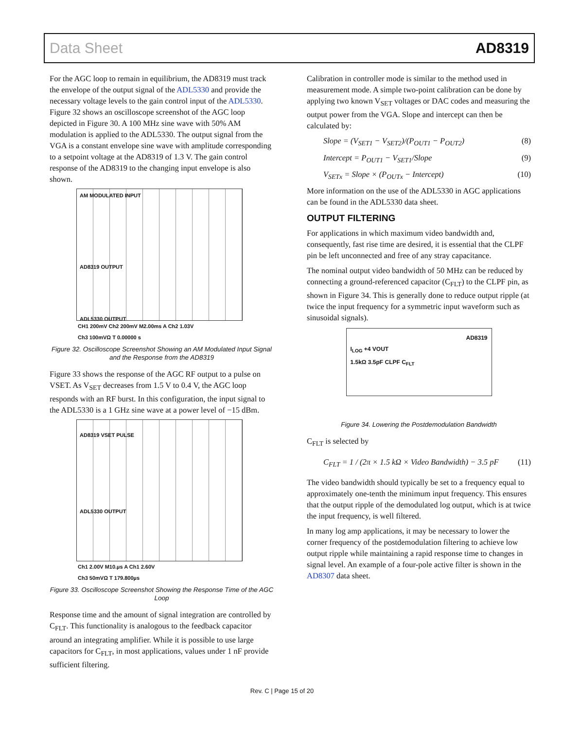Data Sheet AD8319
For the AGC loop to remain in equilibrium, the AD8319 must track the envelope of the output signal of the ADL5330 and provide the necessary voltage levels to the gain control input of the ADL5330. Figure 32 shows an oscilloscope screenshot of the AGC loop depicted in Figure 30. A 100 MHz sine wave with 50% AM modulation is applied to the ADL5330. The output signal from the VGA is a constant envelope sine wave with amplitude corresponding to a setpoint voltage at the AD8319 of 1.3 V. The gain control response of the AD8319 to the changing input envelope is also shown.
AM MODULATED INPUT
AD8319 OUTPUT
ADL5330 OUTPUT
CH1 200mV Ch2 200mV M2.00ms A Ch2 1.03V
Ch3 100mVΩ T 0.00000 s
Figure 32. Oscilloscope Screenshot Showing an AM Modulated Input Signal and the Response from the AD8319
Figure 33 shows the response of the AGC RF output to a pulse on VSET. As V<sub>SET</sub> decreases from 1.5 V to 0.4 V, the AGC loop responds with an RF burst. In this configuration, the input signal to the ADL5330 is a 1 GHz sine wave at a power level of −15 dBm.
AD8319 VSET PULSE
ADL5330 OUTPUT
Ch1 2.00V M10.µs A Ch1 2.60V
Ch3 50mVΩ T 179.800µs
Figure 33. Oscilloscope Screenshot Showing the Response Time of the AGC Loop
Response time and the amount of signal integration are controlled by C<sub>FLT</sub>. This functionality is analogous to the feedback capacitor around an integrating amplifier. While it is possible to use large capacitors for C<sub>FLT</sub>, in most applications, values under 1 nF provide sufficient filtering.
Calibration in controller mode is similar to the method used in measurement mode. A simple two-point calibration can be done by applying two known V<sub>SET</sub> voltages or DAC codes and measuring the output power from the VGA. Slope and intercept can then be calculated by:
Slope = (V<sub>SET1</sub> − V<sub>SET2</sub>)/(P<sub>OUT1</sub> − P<sub>OUT2</sub>) (8)
Intercept = P<sub>OUT1</sub> − V<sub>SET1</sub>/Slope (9)
V<sub>SETx</sub> = Slope × (P<sub>OUTx</sub> − Intercept) (10)
More information on the use of the ADL5330 in AGC applications can be found in the ADL5330 data sheet.
OUTPUT FILTERING
For applications in which maximum video bandwidth and, consequently, fast rise time are desired, it is essential that the CLPF pin be left unconnected and free of any stray capacitance.
The nominal output video bandwidth of 50 MHz can be reduced by connecting a ground-referenced capacitor (C<sub>FLT</sub>) to the CLPF pin, as shown in Figure 34. This is generally done to reduce output ripple (at twice the input frequency for a symmetric input waveform such as sinusoidal signals).
AD8319
I<sub>LOG</sub> +4 VOUT
1.5kΩ 3.5pF CLPF C<sub>FLT</sub>
Figure 34. Lowering the Postdemodulation Bandwidth
C<sub>FLT</sub> is selected by
C<sub>FLT</sub> = 1 / (2π × 1.5 kΩ × Video Bandwidth) − 3.5 pF (11)
The video bandwidth should typically be set to a frequency equal to approximately one-tenth the minimum input frequency. This ensures that the output ripple of the demodulated log output, which is at twice the input frequency, is well filtered.
In many log amp applications, it may be necessary to lower the corner frequency of the postdemodulation filtering to achieve low output ripple while maintaining a rapid response time to changes in signal level. An example of a four-pole active filter is shown in the AD8307 data sheet.
Rev. C | Page 15 of 20